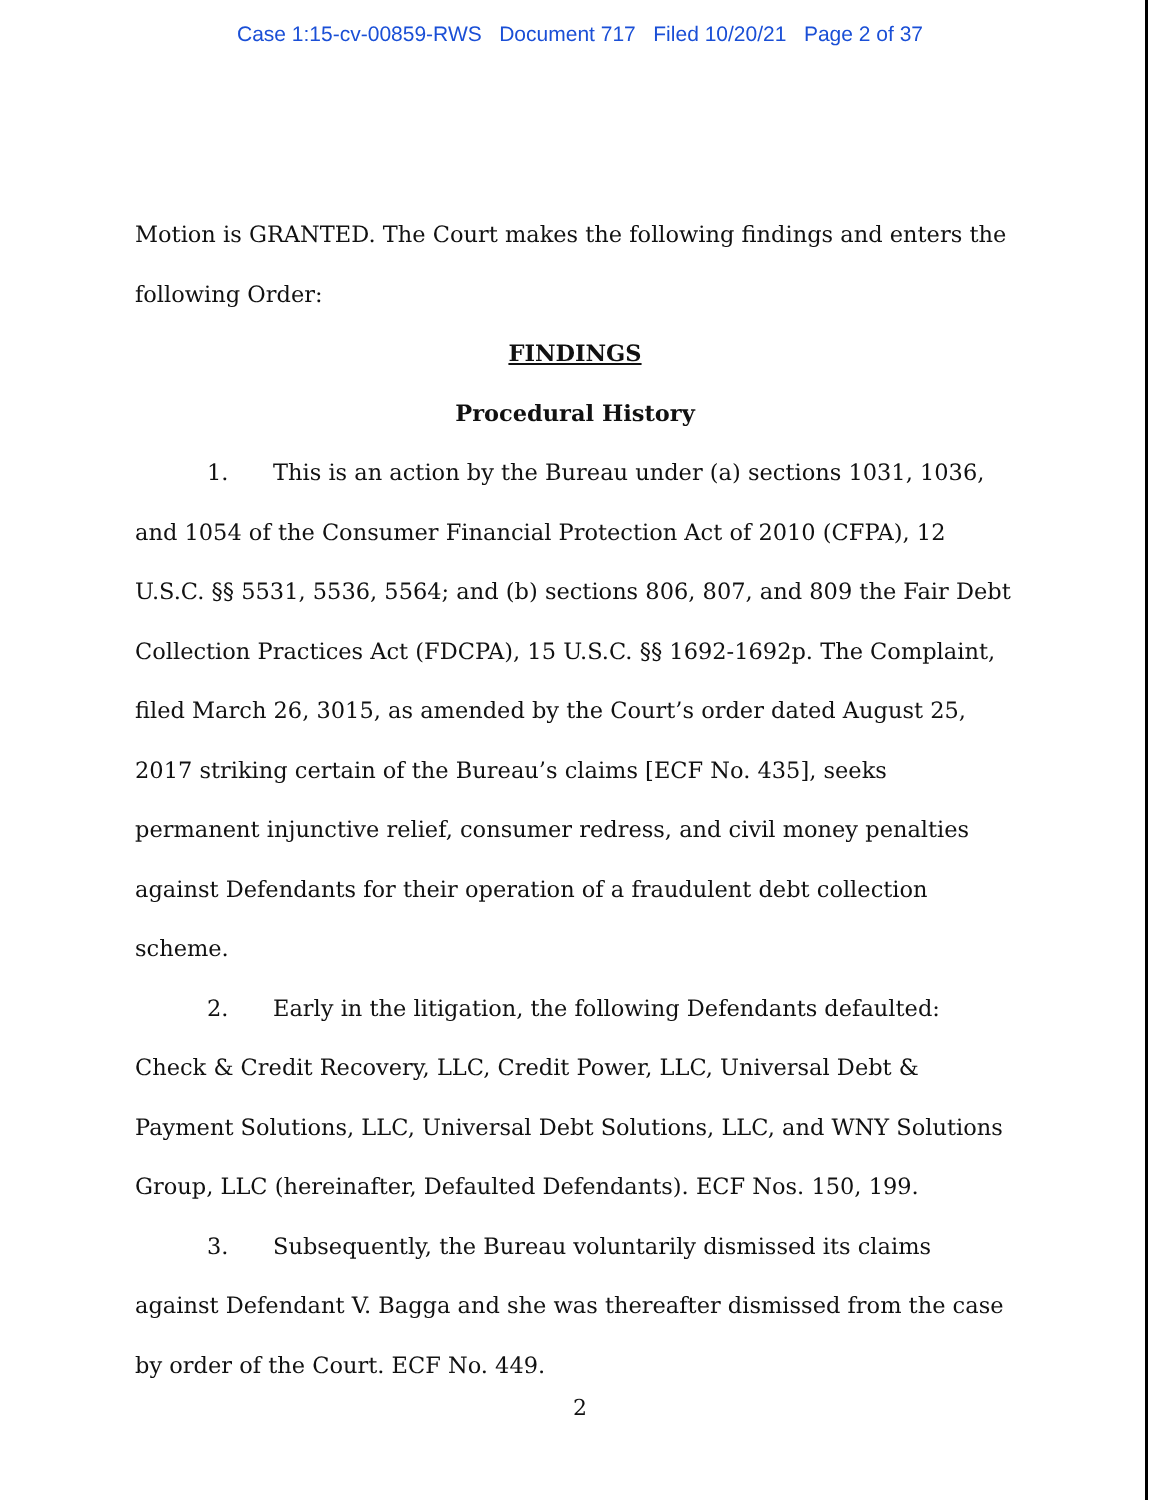Case 1:15-cv-00859-RWS Document 717 Filed 10/20/21 Page 2 of 37
Motion is GRANTED. The Court makes the following findings and enters the following Order:
FINDINGS
Procedural History
1. This is an action by the Bureau under (a) sections 1031, 1036, and 1054 of the Consumer Financial Protection Act of 2010 (CFPA), 12 U.S.C. §§ 5531, 5536, 5564; and (b) sections 806, 807, and 809 the Fair Debt Collection Practices Act (FDCPA), 15 U.S.C. §§ 1692-1692p. The Complaint, filed March 26, 3015, as amended by the Court’s order dated August 25, 2017 striking certain of the Bureau’s claims [ECF No. 435], seeks permanent injunctive relief, consumer redress, and civil money penalties against Defendants for their operation of a fraudulent debt collection scheme.
2. Early in the litigation, the following Defendants defaulted: Check & Credit Recovery, LLC, Credit Power, LLC, Universal Debt & Payment Solutions, LLC, Universal Debt Solutions, LLC, and WNY Solutions Group, LLC (hereinafter, Defaulted Defendants). ECF Nos. 150, 199.
3. Subsequently, the Bureau voluntarily dismissed its claims against Defendant V. Bagga and she was thereafter dismissed from the case by order of the Court. ECF No. 449.
2